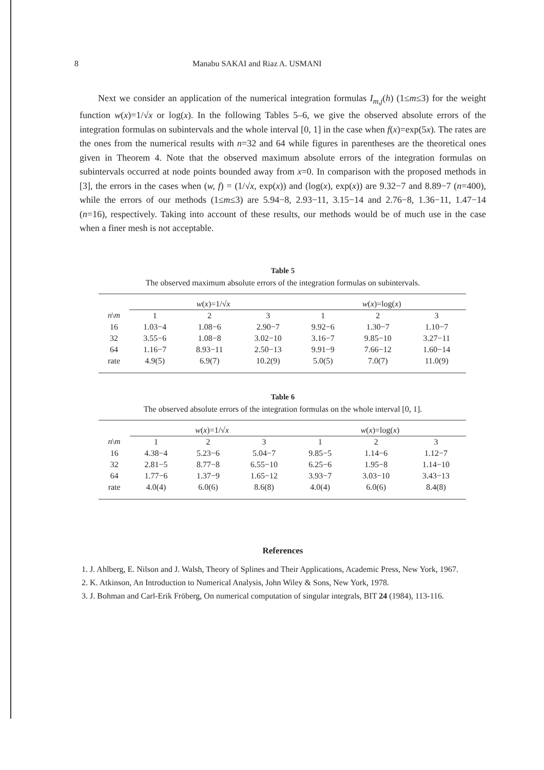8 Manabu SAKAI and Riaz A. USMANI
Next we consider an application of the numerical integration formulas I<sub>m,j</sub>(h) (1≤m≤3) for the weight function w(x)=1/√x or log(x). In the following Tables 5–6, we give the observed absolute errors of the integration formulas on subintervals and the whole interval [0, 1] in the case when f(x)=exp(5x). The rates are the ones from the numerical results with n=32 and 64 while figures in parentheses are the theoretical ones given in Theorem 4. Note that the observed maximum absolute errors of the integration formulas on subintervals occurred at node points bounded away from x=0. In comparison with the proposed methods in [3], the errors in the cases when (w, f) = (1/√x, exp(x)) and (log(x), exp(x)) are 9.32−7 and 8.89−7 (n=400), while the errors of our methods (1≤m≤3) are 5.94−8, 2.93−11, 3.15−14 and 2.76−8, 1.36−11, 1.47−14 (n=16), respectively. Taking into account of these results, our methods would be of much use in the case when a finer mesh is not acceptable.
Table 5
The observed maximum absolute errors of the integration formulas on subintervals.
| | w ( x )=1/√ x | | | w ( x )=log( x ) | | |
| --- | --- | --- | --- | --- | --- | --- |
| n \ m | 1 | 2 | 3 | 1 | 2 | 3 |
| 16 | 1.03−4 | 1.08−6 | 2.90−7 | 9.92−6 | 1.30−7 | 1.10−7 |
| 32 | 3.55−6 | 1.08−8 | 3.02−10 | 3.16−7 | 9.85−10 | 3.27−11 |
| 64 | 1.16−7 | 8.93−11 | 2.50−13 | 9.91−9 | 7.66−12 | 1.60−14 |
| rate | 4.9(5) | 6.9(7) | 10.2(9) | 5.0(5) | 7.0(7) | 11.0(9) |
Table 6
The observed absolute errors of the integration formulas on the whole interval [0, 1].
| | w ( x )=1/√ x | | | w ( x )=log( x ) | | |
| --- | --- | --- | --- | --- | --- | --- |
| n \ m | 1 | 2 | 3 | 1 | 2 | 3 |
| 16 | 4.38−4 | 5.23−6 | 5.04−7 | 9.85−5 | 1.14−6 | 1.12−7 |
| 32 | 2.81−5 | 8.77−8 | 6.55−10 | 6.25−6 | 1.95−8 | 1.14−10 |
| 64 | 1.77−6 | 1.37−9 | 1.65−12 | 3.93−7 | 3.03−10 | 3.43−13 |
| rate | 4.0(4) | 6.0(6) | 8.6(8) | 4.0(4) | 6.0(6) | 8.4(8) |
References
1. J. Ahlberg, E. Nilson and J. Walsh, Theory of Splines and Their Applications, Academic Press, New York, 1967.
2. K. Atkinson, An Introduction to Numerical Analysis, John Wiley & Sons, New York, 1978.
3. J. Bohman and Carl-Erik Fröberg, On numerical computation of singular integrals, BIT 24 (1984), 113-116.